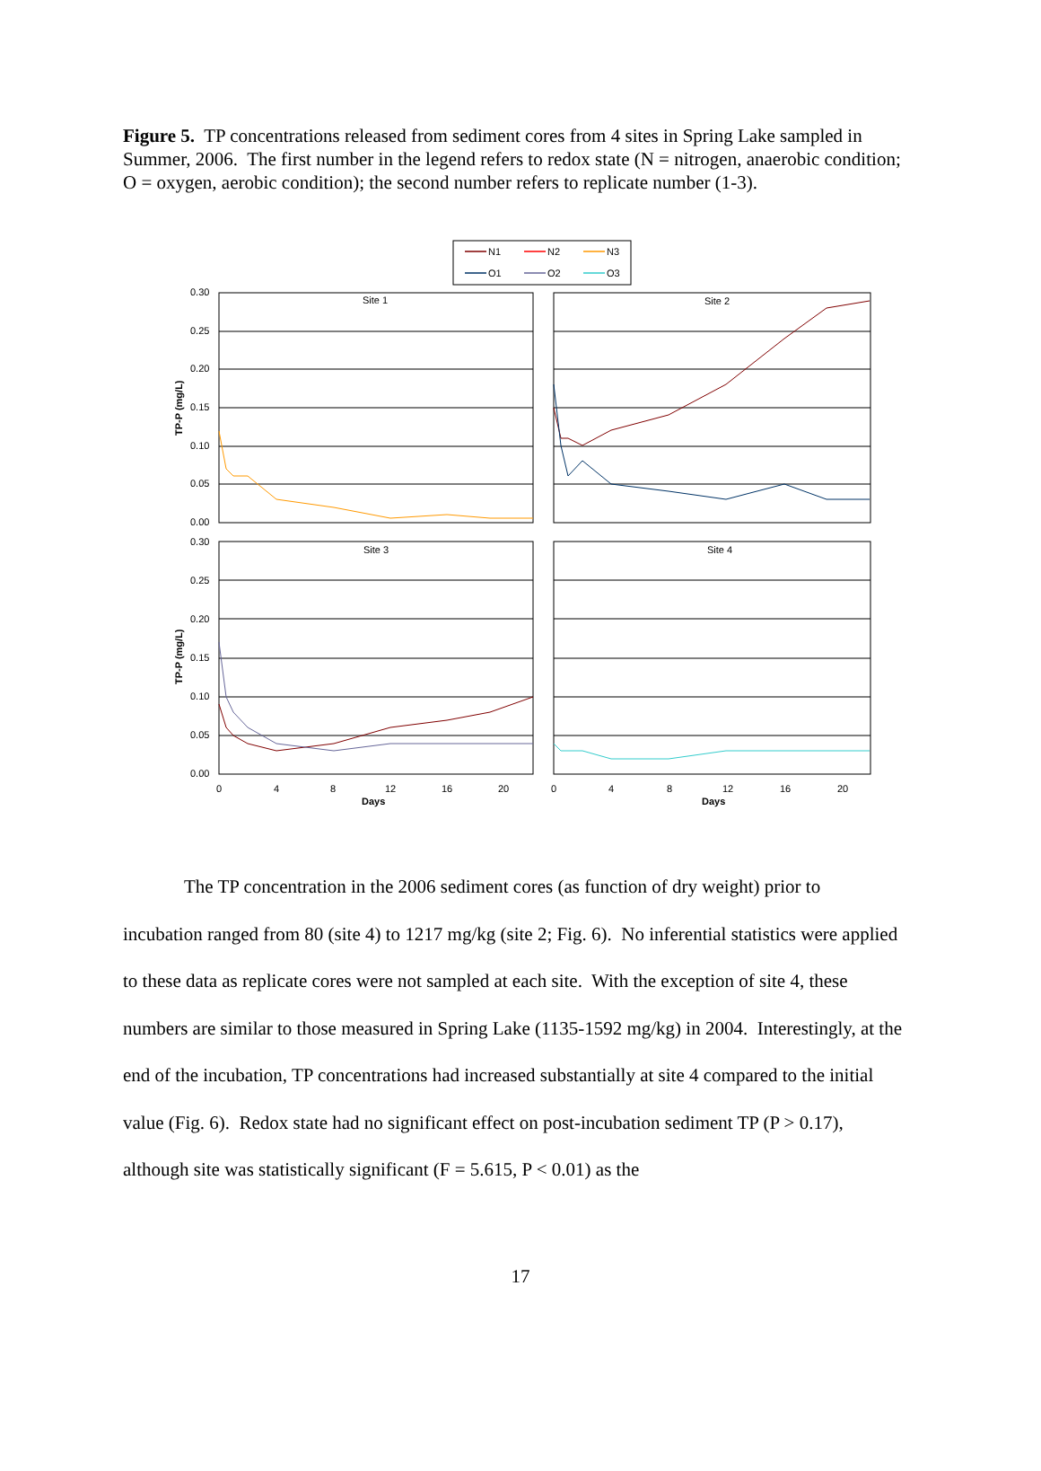Figure 5. TP concentrations released from sediment cores from 4 sites in Spring Lake sampled in Summer, 2006. The first number in the legend refers to redox state (N = nitrogen, anaerobic condition; O = oxygen, aerobic condition); the second number refers to replicate number (1-3).
N1
N2
N3
O1
O2
O3
Site 1
Site 2
Site 3
Site 4
0.30
0.25
0.20
0.15
0.10
0.05
0.00
0.30
0.25
0.20
0.15
0.10
0.05
0.00
0
4
8
12
16
20
0
4
8
12
16
20
Days
Days
TP-P (mg/L)
TP-P (mg/L)
The TP concentration in the 2006 sediment cores (as function of dry weight) prior to
incubation ranged from 80 (site 4) to 1217 mg/kg (site 2; Fig. 6). No inferential statistics were applied to these data as replicate cores were not sampled at each site. With the exception of site 4, these numbers are similar to those measured in Spring Lake (1135-1592 mg/kg) in 2004. Interestingly, at the end of the incubation, TP concentrations had increased substantially at site 4 compared to the initial value (Fig. 6). Redox state had no significant effect on post-incubation sediment TP (P > 0.17), although site was statistically significant (F = 5.615, P < 0.01) as the
17